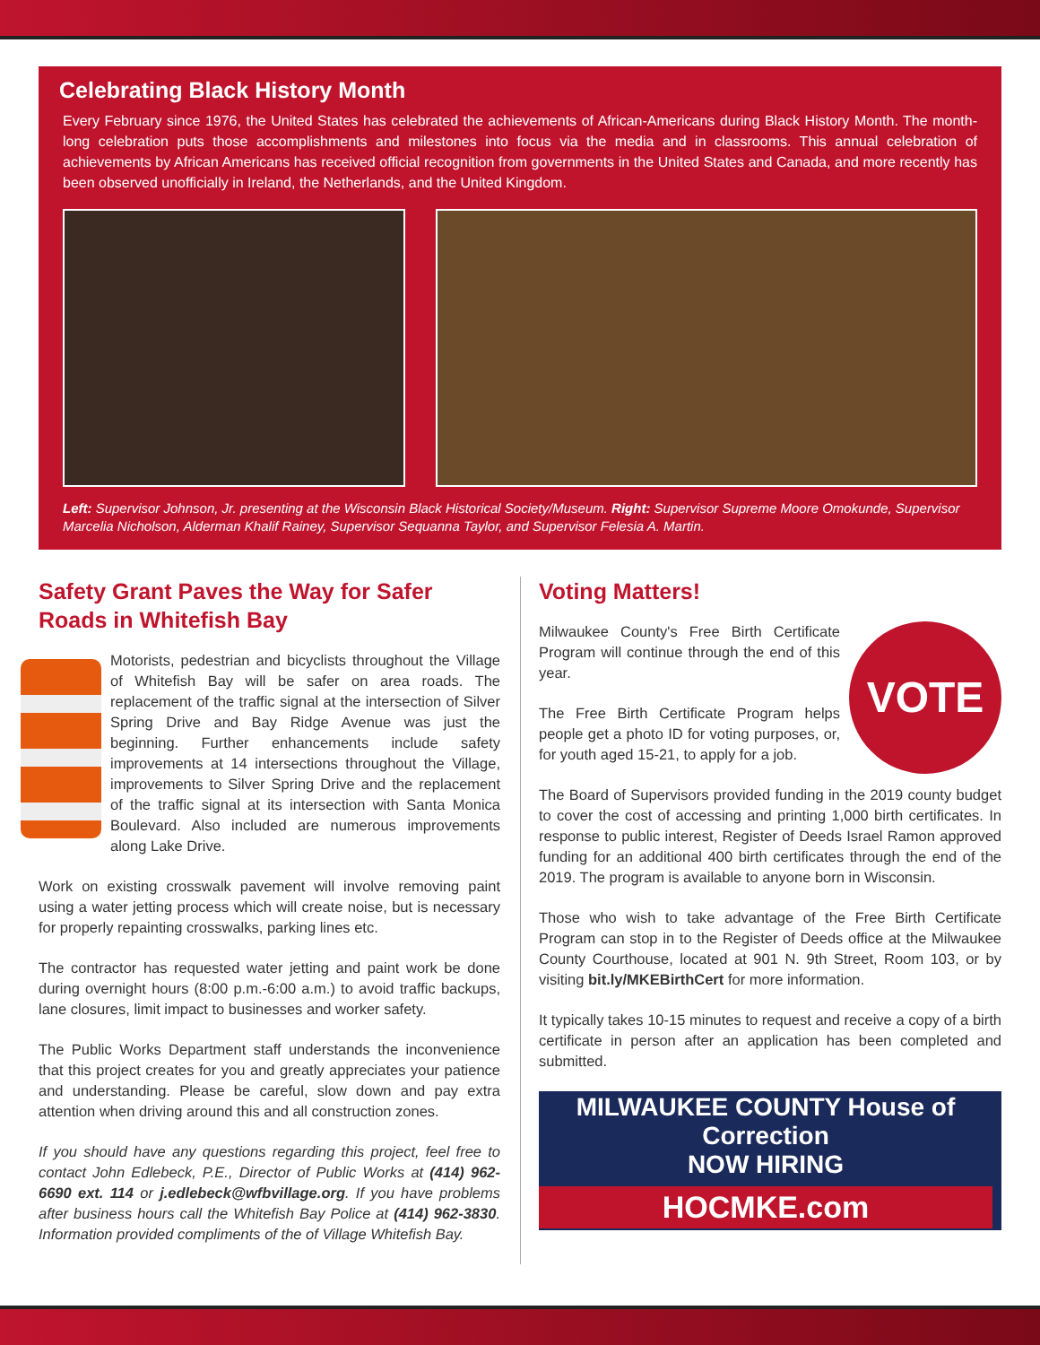Celebrating Black History Month
Every February since 1976, the United States has celebrated the achievements of African-Americans during Black History Month. The month-long celebration puts those accomplishments and milestones into focus via the media and in classrooms. This annual celebration of achievements by African Americans has received official recognition from governments in the United States and Canada, and more recently has been observed unofficially in Ireland, the Netherlands, and the United Kingdom.
Left: Supervisor Johnson, Jr. presenting at the Wisconsin Black Historical Society/Museum. Right: Supervisor Supreme Moore Omokunde, Supervisor Marcelia Nicholson, Alderman Khalif Rainey, Supervisor Sequanna Taylor, and Supervisor Felesia A. Martin.
Safety Grant Paves the Way for Safer Roads in Whitefish Bay
Motorists, pedestrian and bicyclists throughout the Village of Whitefish Bay will be safer on area roads. The replacement of the traffic signal at the intersection of Silver Spring Drive and Bay Ridge Avenue was just the beginning. Further enhancements include safety improvements at 14 intersections throughout the Village, improvements to Silver Spring Drive and the replacement of the traffic signal at its intersection with Santa Monica Boulevard. Also included are numerous improvements along Lake Drive.
Work on existing crosswalk pavement will involve removing paint using a water jetting process which will create noise, but is necessary for properly repainting crosswalks, parking lines etc.
The contractor has requested water jetting and paint work be done during overnight hours (8:00 p.m.-6:00 a.m.) to avoid traffic backups, lane closures, limit impact to businesses and worker safety.
The Public Works Department staff understands the inconvenience that this project creates for you and greatly appreciates your patience and understanding. Please be careful, slow down and pay extra attention when driving around this and all construction zones.
If you should have any questions regarding this project, feel free to contact John Edlebeck, P.E., Director of Public Works at (414) 962-6690 ext. 114 or j.edlebeck@wfbvillage.org. If you have problems after business hours call the Whitefish Bay Police at (414) 962-3830. Information provided compliments of the of Village Whitefish Bay.
Voting Matters!
VOTE
Milwaukee County's Free Birth Certificate Program will continue through the end of this year.
The Free Birth Certificate Program helps people get a photo ID for voting purposes, or, for youth aged 15-21, to apply for a job.
The Board of Supervisors provided funding in the 2019 county budget to cover the cost of accessing and printing 1,000 birth certificates. In response to public interest, Register of Deeds Israel Ramon approved funding for an additional 400 birth certificates through the end of the 2019. The program is available to anyone born in Wisconsin.
Those who wish to take advantage of the Free Birth Certificate Program can stop in to the Register of Deeds office at the Milwaukee County Courthouse, located at 901 N. 9th Street, Room 103, or by visiting bit.ly/MKEBirthCert for more information.
It typically takes 10-15 minutes to request and receive a copy of a birth certificate in person after an application has been completed and submitted.
MILWAUKEE COUNTY House of Correction
NOW HIRING
HOCMKE.com